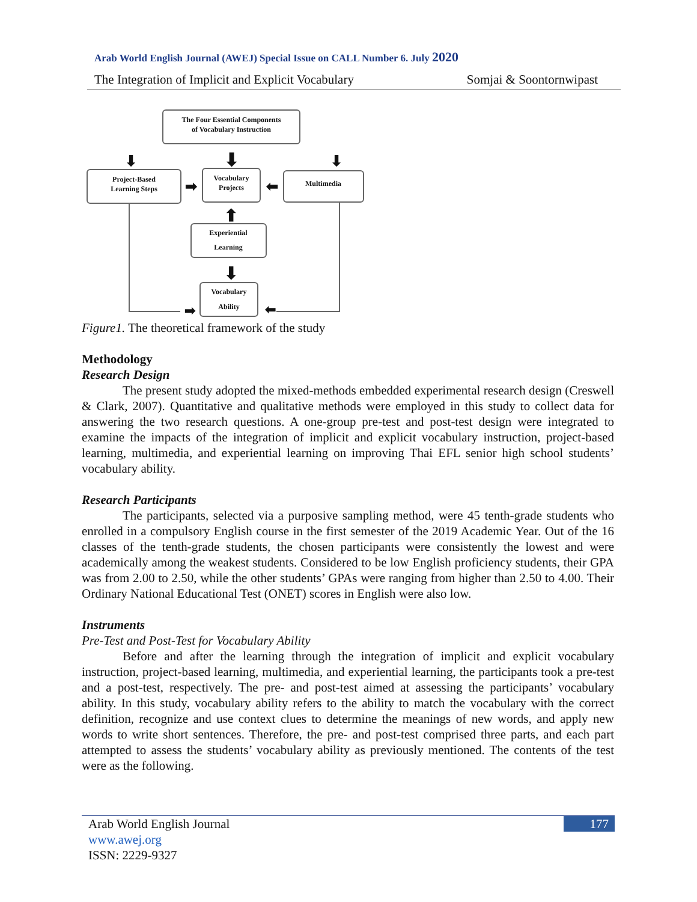Arab World English Journal (AWEJ) Special Issue on CALL Number 6. July 2020
The Integration of Implicit and Explicit Vocabulary Somjai & Soontornwipast
The Four Essential Components
of Vocabulary Instruction
Project-Based
Learning Steps
Vocabulary
Projects
Multimedia
Experiential
Learning
Vocabulary
Ability
⬇
⬇
⬇
➡
⬅
⬆
⬇
➡
⬅
Figure1. The theoretical framework of the study
Methodology
Research Design
The present study adopted the mixed-methods embedded experimental research design (Creswell & Clark, 2007). Quantitative and qualitative methods were employed in this study to collect data for answering the two research questions. A one-group pre-test and post-test design were integrated to examine the impacts of the integration of implicit and explicit vocabulary instruction, project-based learning, multimedia, and experiential learning on improving Thai EFL senior high school students’ vocabulary ability.
Research Participants
The participants, selected via a purposive sampling method, were 45 tenth-grade students who enrolled in a compulsory English course in the first semester of the 2019 Academic Year. Out of the 16 classes of the tenth-grade students, the chosen participants were consistently the lowest and were academically among the weakest students. Considered to be low English proficiency students, their GPA was from 2.00 to 2.50, while the other students’ GPAs were ranging from higher than 2.50 to 4.00. Their Ordinary National Educational Test (ONET) scores in English were also low.
Instruments
Pre-Test and Post-Test for Vocabulary Ability
Before and after the learning through the integration of implicit and explicit vocabulary instruction, project-based learning, multimedia, and experiential learning, the participants took a pre-test and a post-test, respectively. The pre- and post-test aimed at assessing the participants’ vocabulary ability. In this study, vocabulary ability refers to the ability to match the vocabulary with the correct definition, recognize and use context clues to determine the meanings of new words, and apply new words to write short sentences. Therefore, the pre- and post-test comprised three parts, and each part attempted to assess the students’ vocabulary ability as previously mentioned. The contents of the test were as the following.
Arab World English Journal
www.awej.org
ISSN: 2229-9327
177